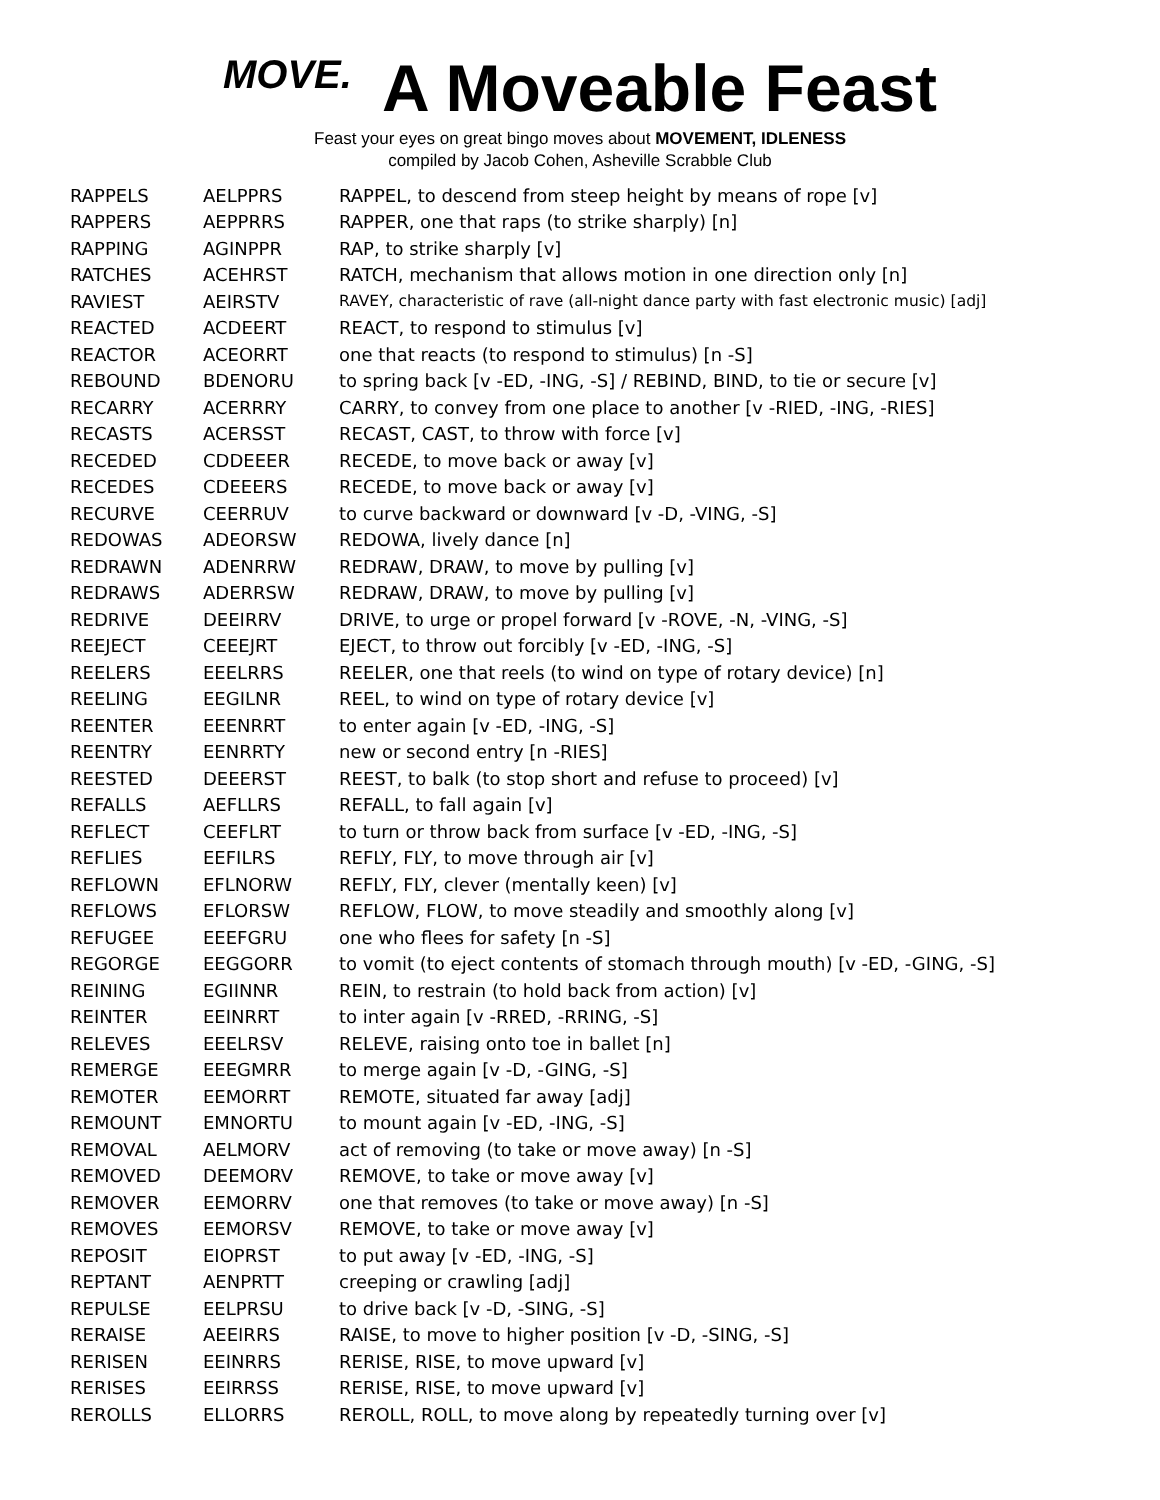MOVE.
A Moveable Feast
Feast your eyes on great bingo moves about MOVEMENT, IDLENESS
compiled by Jacob Cohen, Asheville Scrabble Club
| RAPPELS | AELPPRS | RAPPEL, to descend from steep height by means of rope [v] |
| RAPPERS | AEPPRRS | RAPPER, one that raps (to strike sharply) [n] |
| RAPPING | AGINPPR | RAP, to strike sharply [v] |
| RATCHES | ACEHRST | RATCH, mechanism that allows motion in one direction only [n] |
| RAVIEST | AEIRSTV | RAVEY, characteristic of rave (all-night dance party with fast electronic music) [adj] |
| REACTED | ACDEERT | REACT, to respond to stimulus [v] |
| REACTOR | ACEORRT | one that reacts (to respond to stimulus) [n -S] |
| REBOUND | BDENORU | to spring back [v -ED, -ING, -S] / REBIND, BIND, to tie or secure [v] |
| RECARRY | ACERRRY | CARRY, to convey from one place to another [v -RIED, -ING, -RIES] |
| RECASTS | ACERSST | RECAST, CAST, to throw with force [v] |
| RECEDED | CDDEEER | RECEDE, to move back or away [v] |
| RECEDES | CDEEERS | RECEDE, to move back or away [v] |
| RECURVE | CEERRUV | to curve backward or downward [v -D, -VING, -S] |
| REDOWAS | ADEORSW | REDOWA, lively dance [n] |
| REDRAWN | ADENRRW | REDRAW, DRAW, to move by pulling [v] |
| REDRAWS | ADERRSW | REDRAW, DRAW, to move by pulling [v] |
| REDRIVE | DEEIRRV | DRIVE, to urge or propel forward [v -ROVE, -N, -VING, -S] |
| REEJECT | CEEEJRT | EJECT, to throw out forcibly [v -ED, -ING, -S] |
| REELERS | EEELRRS | REELER, one that reels (to wind on type of rotary device) [n] |
| REELING | EEGILNR | REEL, to wind on type of rotary device [v] |
| REENTER | EEENRRT | to enter again [v -ED, -ING, -S] |
| REENTRY | EENRRTY | new or second entry [n -RIES] |
| REESTED | DEEERST | REEST, to balk (to stop short and refuse to proceed) [v] |
| REFALLS | AEFLLRS | REFALL, to fall again [v] |
| REFLECT | CEEFLRT | to turn or throw back from surface [v -ED, -ING, -S] |
| REFLIES | EEFILRS | REFLY, FLY, to move through air [v] |
| REFLOWN | EFLNORW | REFLY, FLY, clever (mentally keen) [v] |
| REFLOWS | EFLORSW | REFLOW, FLOW, to move steadily and smoothly along [v] |
| REFUGEE | EEEFGRU | one who flees for safety [n -S] |
| REGORGE | EEGGORR | to vomit (to eject contents of stomach through mouth) [v -ED, -GING, -S] |
| REINING | EGIINNR | REIN, to restrain (to hold back from action) [v] |
| REINTER | EEINRRT | to inter again [v -RRED, -RRING, -S] |
| RELEVES | EEELRSV | RELEVE, raising onto toe in ballet [n] |
| REMERGE | EEEGMRR | to merge again [v -D, -GING, -S] |
| REMOTER | EEMORRT | REMOTE, situated far away [adj] |
| REMOUNT | EMNORTU | to mount again [v -ED, -ING, -S] |
| REMOVAL | AELMORV | act of removing (to take or move away) [n -S] |
| REMOVED | DEEMORV | REMOVE, to take or move away [v] |
| REMOVER | EEMORRV | one that removes (to take or move away) [n -S] |
| REMOVES | EEMORSV | REMOVE, to take or move away [v] |
| REPOSIT | EIOPRST | to put away [v -ED, -ING, -S] |
| REPTANT | AENPRTT | creeping or crawling [adj] |
| REPULSE | EELPRSU | to drive back [v -D, -SING, -S] |
| RERAISE | AEEIRRS | RAISE, to move to higher position [v -D, -SING, -S] |
| RERISEN | EEINRRS | RERISE, RISE, to move upward [v] |
| RERISES | EEIRRSS | RERISE, RISE, to move upward [v] |
| REROLLS | ELLORRS | REROLL, ROLL, to move along by repeatedly turning over [v] |